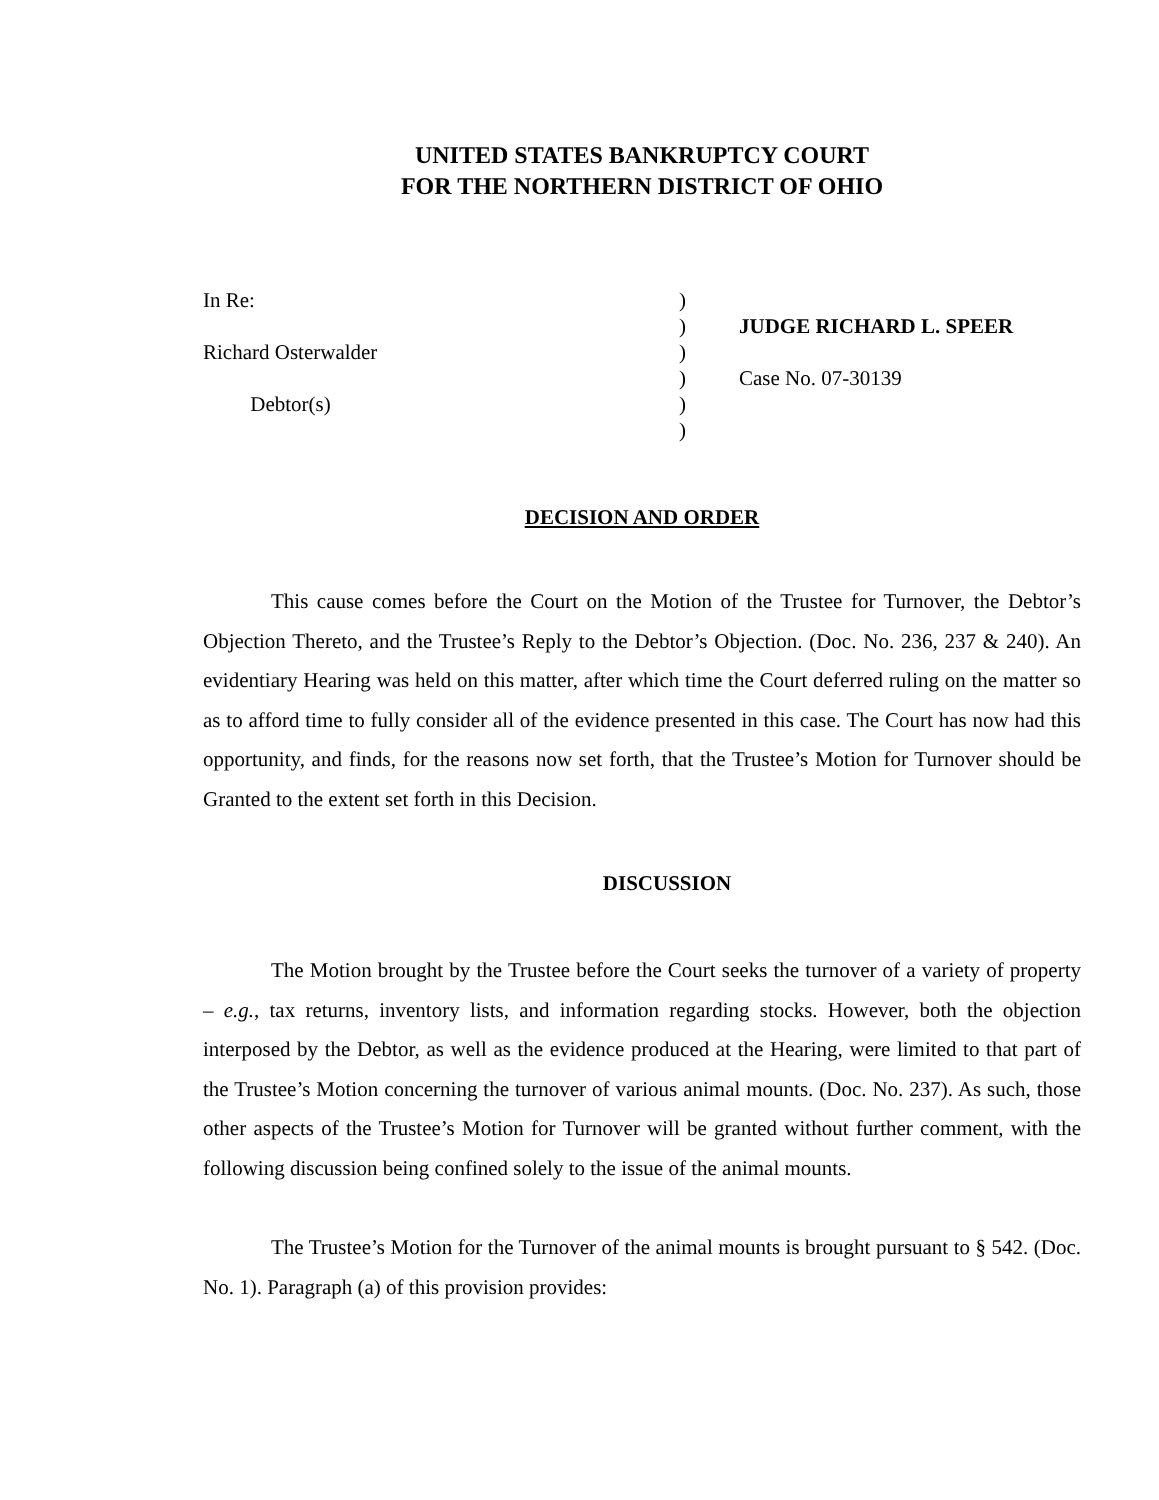UNITED STATES BANKRUPTCY COURT
FOR THE NORTHERN DISTRICT OF OHIO
In Re: Richard Osterwalder Debtor(s)
) ) ) ) ) )
JUDGE RICHARD L. SPEER Case No. 07-30139
DECISION AND ORDER
This cause comes before the Court on the Motion of the Trustee for Turnover, the Debtor’s Objection Thereto, and the Trustee’s Reply to the Debtor’s Objection. (Doc. No. 236, 237 & 240). An evidentiary Hearing was held on this matter, after which time the Court deferred ruling on the matter so as to afford time to fully consider all of the evidence presented in this case. The Court has now had this opportunity, and finds, for the reasons now set forth, that the Trustee’s Motion for Turnover should be Granted to the extent set forth in this Decision.
DISCUSSION
The Motion brought by the Trustee before the Court seeks the turnover of a variety of property – e.g., tax returns, inventory lists, and information regarding stocks. However, both the objection interposed by the Debtor, as well as the evidence produced at the Hearing, were limited to that part of the Trustee’s Motion concerning the turnover of various animal mounts. (Doc. No. 237). As such, those other aspects of the Trustee’s Motion for Turnover will be granted without further comment, with the following discussion being confined solely to the issue of the animal mounts.
The Trustee’s Motion for the Turnover of the animal mounts is brought pursuant to § 542. (Doc. No. 1). Paragraph (a) of this provision provides: